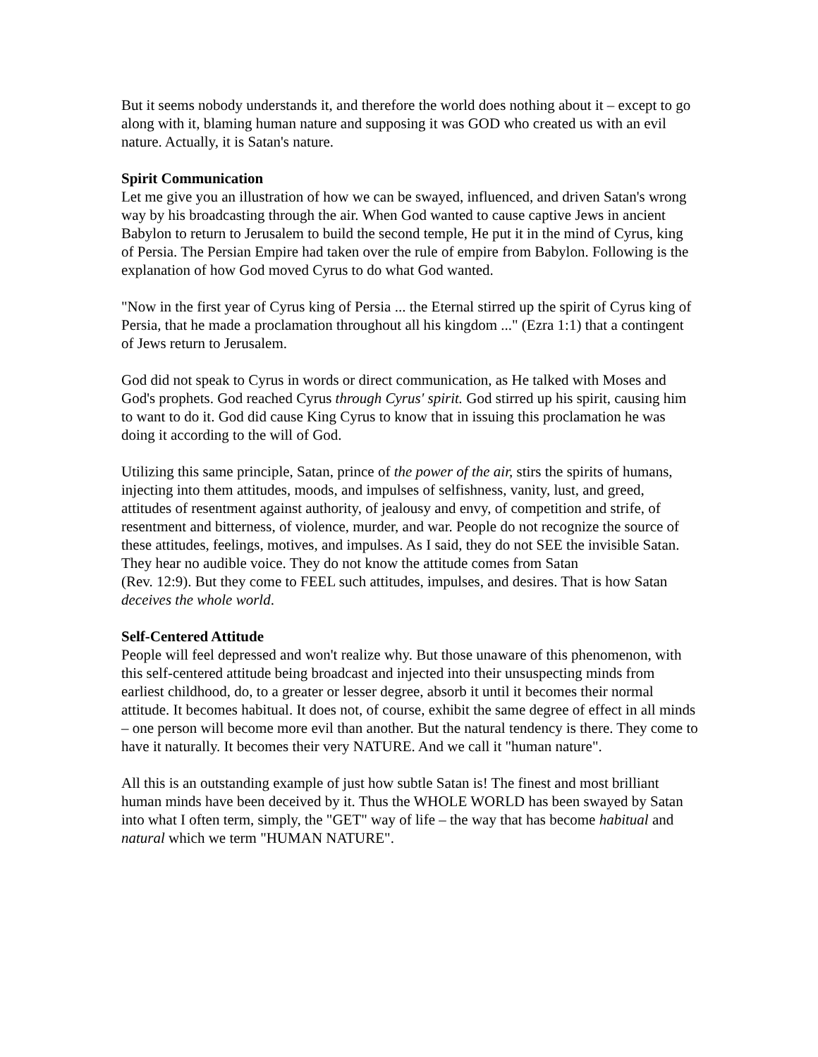But it seems nobody understands it, and therefore the world does nothing about it – except to go along with it, blaming human nature and supposing it was GOD who created us with an evil nature. Actually, it is Satan's nature.
Spirit Communication
Let me give you an illustration of how we can be swayed, influenced, and driven Satan's wrong way by his broadcasting through the air. When God wanted to cause captive Jews in ancient Babylon to return to Jerusalem to build the second temple, He put it in the mind of Cyrus, king of Persia. The Persian Empire had taken over the rule of empire from Babylon. Following is the explanation of how God moved Cyrus to do what God wanted.
"Now in the first year of Cyrus king of Persia ... the Eternal stirred up the spirit of Cyrus king of Persia, that he made a proclamation throughout all his kingdom ..." (Ezra 1:1) that a contingent of Jews return to Jerusalem.
God did not speak to Cyrus in words or direct communication, as He talked with Moses and God's prophets. God reached Cyrus through Cyrus' spirit. God stirred up his spirit, causing him to want to do it. God did cause King Cyrus to know that in issuing this proclamation he was doing it according to the will of God.
Utilizing this same principle, Satan, prince of the power of the air, stirs the spirits of humans, injecting into them attitudes, moods, and impulses of selfishness, vanity, lust, and greed, attitudes of resentment against authority, of jealousy and envy, of competition and strife, of resentment and bitterness, of violence, murder, and war. People do not recognize the source of these attitudes, feelings, motives, and impulses. As I said, they do not SEE the invisible Satan. They hear no audible voice. They do not know the attitude comes from Satan
(Rev. 12:9). But they come to FEEL such attitudes, impulses, and desires. That is how Satan deceives the whole world.
Self-Centered Attitude
People will feel depressed and won't realize why. But those unaware of this phenomenon, with this self-centered attitude being broadcast and injected into their unsuspecting minds from earliest childhood, do, to a greater or lesser degree, absorb it until it becomes their normal attitude. It becomes habitual. It does not, of course, exhibit the same degree of effect in all minds – one person will become more evil than another. But the natural tendency is there. They come to have it naturally. It becomes their very NATURE. And we call it "human nature".
All this is an outstanding example of just how subtle Satan is! The finest and most brilliant human minds have been deceived by it. Thus the WHOLE WORLD has been swayed by Satan into what I often term, simply, the "GET" way of life – the way that has become habitual and natural which we term "HUMAN NATURE".